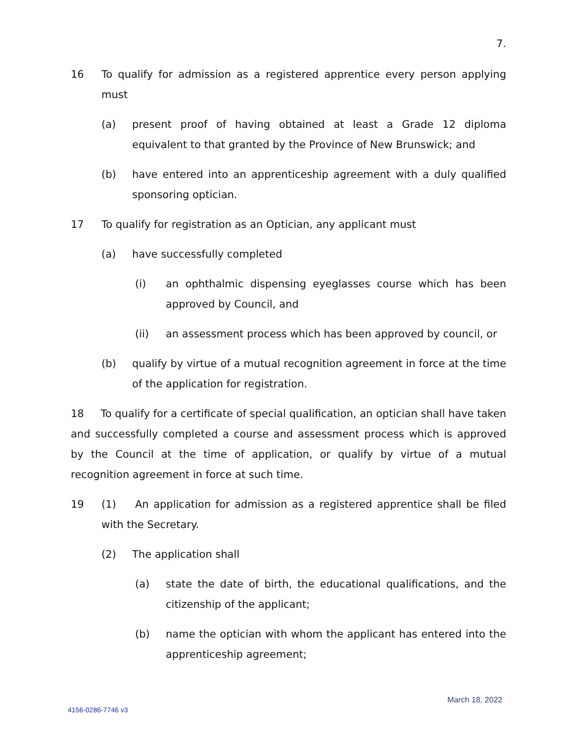7.
16 To qualify for admission as a registered apprentice every person applying must
(a) present proof of having obtained at least a Grade 12 diploma equivalent to that granted by the Province of New Brunswick; and
(b) have entered into an apprenticeship agreement with a duly qualified sponsoring optician.
17 To qualify for registration as an Optician, any applicant must
(a) have successfully completed
(i) an ophthalmic dispensing eyeglasses course which has been approved by Council, and
(ii) an assessment process which has been approved by council, or
(b) qualify by virtue of a mutual recognition agreement in force at the time of the application for registration.
18 To qualify for a certificate of special qualification, an optician shall have taken and successfully completed a course and assessment process which is approved by the Council at the time of application, or qualify by virtue of a mutual recognition agreement in force at such time.
19 (1) An application for admission as a registered apprentice shall be filed with the Secretary.
(2) The application shall
(a) state the date of birth, the educational qualifications, and the citizenship of the applicant;
(b) name the optician with whom the applicant has entered into the apprenticeship agreement;
March 18, 2022
4156-0286-7746 v3